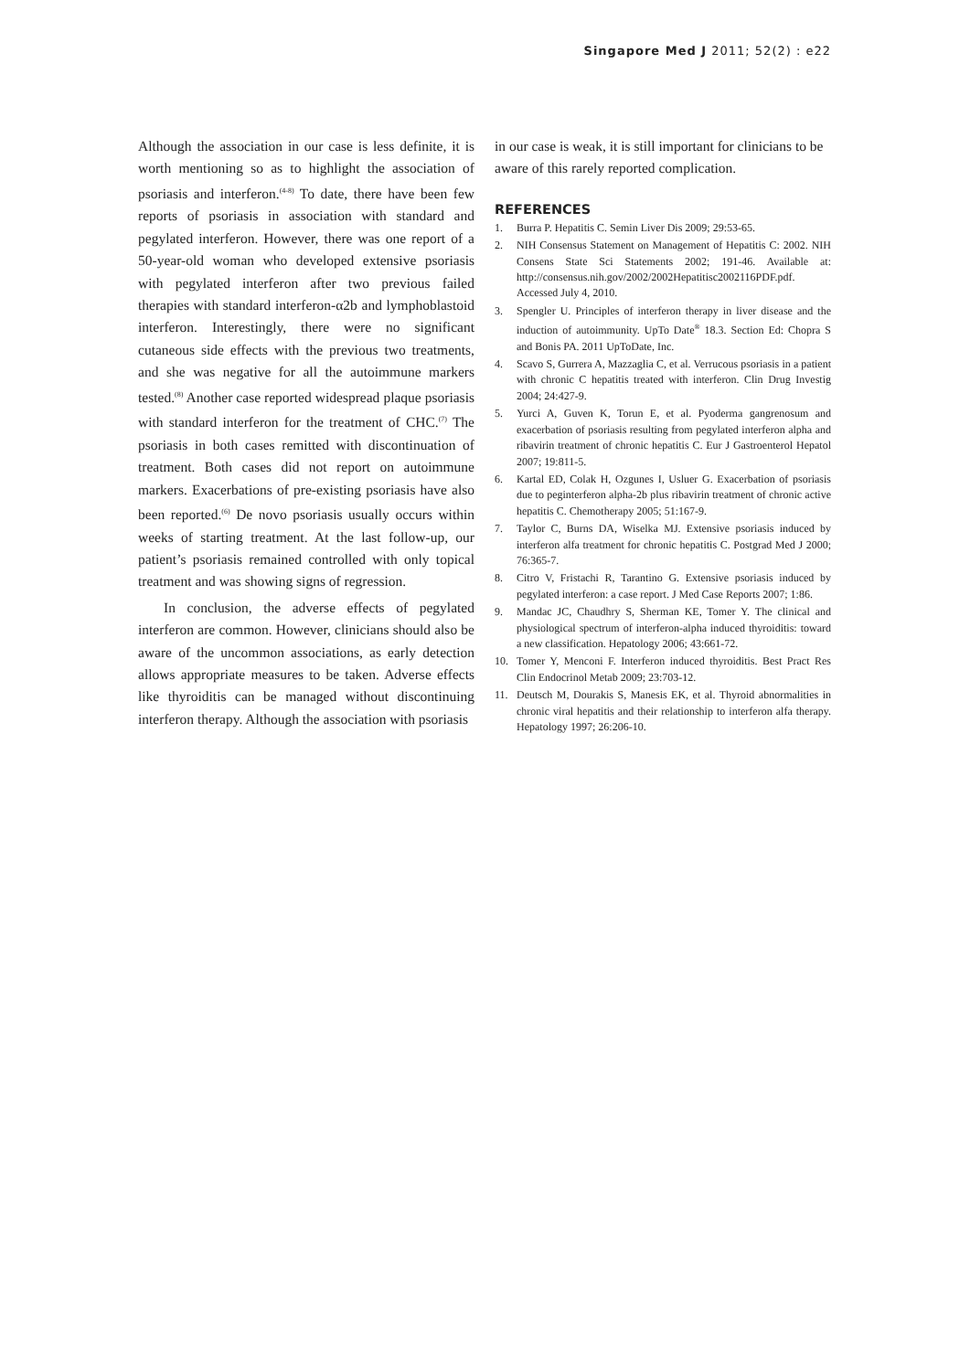Singapore Med J 2011; 52(2) : e22
Although the association in our case is less definite, it is worth mentioning so as to highlight the association of psoriasis and interferon.<sup>(4-8)</sup> To date, there have been few reports of psoriasis in association with standard and pegylated interferon. However, there was one report of a 50-year-old woman who developed extensive psoriasis with pegylated interferon after two previous failed therapies with standard interferon-α2b and lymphoblastoid interferon. Interestingly, there were no significant cutaneous side effects with the previous two treatments, and she was negative for all the autoimmune markers tested.<sup>(8)</sup> Another case reported widespread plaque psoriasis with standard interferon for the treatment of CHC.<sup>(7)</sup> The psoriasis in both cases remitted with discontinuation of treatment. Both cases did not report on autoimmune markers. Exacerbations of pre-existing psoriasis have also been reported.<sup>(6)</sup> De novo psoriasis usually occurs within weeks of starting treatment. At the last follow-up, our patient’s psoriasis remained controlled with only topical treatment and was showing signs of regression.
In conclusion, the adverse effects of pegylated interferon are common. However, clinicians should also be aware of the uncommon associations, as early detection allows appropriate measures to be taken. Adverse effects like thyroiditis can be managed without discontinuing interferon therapy. Although the association with psoriasis
in our case is weak, it is still important for clinicians to be aware of this rarely reported complication.
REFERENCES
1. Burra P. Hepatitis C. Semin Liver Dis 2009; 29:53-65.
2. NIH Consensus Statement on Management of Hepatitis C: 2002. NIH Consens State Sci Statements 2002; 191-46. Available at: http://consensus.nih.gov/2002/2002Hepatitisc2002116PDF.pdf. Accessed July 4, 2010.
3. Spengler U. Principles of interferon therapy in liver disease and the induction of autoimmunity. UpTo Date<sup>®</sup> 18.3. Section Ed: Chopra S and Bonis PA. 2011 UpToDate, Inc.
4. Scavo S, Gurrera A, Mazzaglia C, et al. Verrucous psoriasis in a patient with chronic C hepatitis treated with interferon. Clin Drug Investig 2004; 24:427-9.
5. Yurci A, Guven K, Torun E, et al. Pyoderma gangrenosum and exacerbation of psoriasis resulting from pegylated interferon alpha and ribavirin treatment of chronic hepatitis C. Eur J Gastroenterol Hepatol 2007; 19:811-5.
6. Kartal ED, Colak H, Ozgunes I, Usluer G. Exacerbation of psoriasis due to peginterferon alpha-2b plus ribavirin treatment of chronic active hepatitis C. Chemotherapy 2005; 51:167-9.
7. Taylor C, Burns DA, Wiselka MJ. Extensive psoriasis induced by interferon alfa treatment for chronic hepatitis C. Postgrad Med J 2000; 76:365-7.
8. Citro V, Fristachi R, Tarantino G. Extensive psoriasis induced by pegylated interferon: a case report. J Med Case Reports 2007; 1:86.
9. Mandac JC, Chaudhry S, Sherman KE, Tomer Y. The clinical and physiological spectrum of interferon-alpha induced thyroiditis: toward a new classification. Hepatology 2006; 43:661-72.
10. Tomer Y, Menconi F. Interferon induced thyroiditis. Best Pract Res Clin Endocrinol Metab 2009; 23:703-12.
11. Deutsch M, Dourakis S, Manesis EK, et al. Thyroid abnormalities in chronic viral hepatitis and their relationship to interferon alfa therapy. Hepatology 1997; 26:206-10.